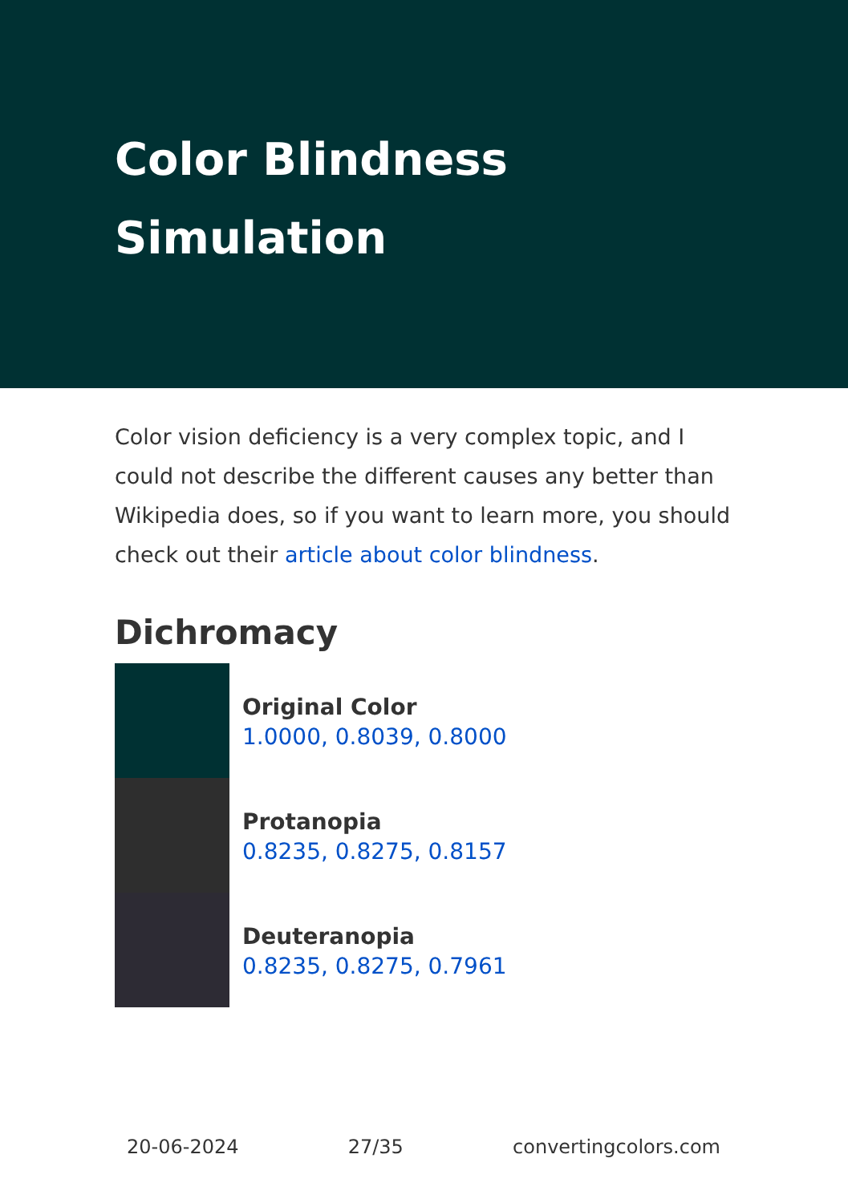Color Blindness Simulation
Color vision deficiency is a very complex topic, and I could not describe the different causes any better than Wikipedia does, so if you want to learn more, you should check out their article about color blindness.
Dichromacy
Original Color
1.0000, 0.8039, 0.8000
Protanopia
0.8235, 0.8275, 0.8157
Deuteranopia
0.8235, 0.8275, 0.7961
20-06-2024 27/35 convertingcolors.com